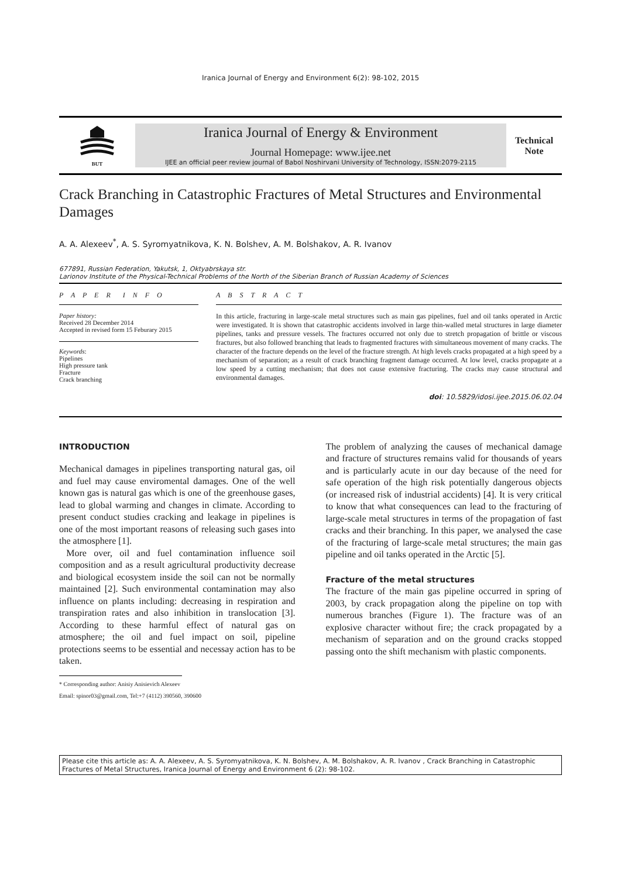Iranica Journal of Energy and Environment 6(2): 98-102, 2015
BUT
Iranica Journal of Energy & Environment
Journal Homepage: www.ijee.net
IJEE an official peer review journal of Babol Noshirvani University of Technology, ISSN:2079-2115
Technical Note
Crack Branching in Catastrophic Fractures of Metal Structures and Environmental Damages
A. A. Alexeev<sup>*</sup>, A. S. Syromyatnikova, K. N. Bolshev, A. M. Bolshakov, A. R. Ivanov
677891, Russian Federation, Yakutsk, 1, Oktyabrskaya str.
Larionov Institute of the Physical-Technical Problems of the North of the Siberian Branch of Russian Academy of Sciences
P A P E R I N F O
Paper history:
Received 28 December 2014
Accepted in revised form 15 Feburary 2015
Keywords:
Pipelines
High pressure tank
Fracture
Crack branching
A B S T R A C T
In this article, fracturing in large-scale metal structures such as main gas pipelines, fuel and oil tanks operated in Arctic were investigated. It is shown that catastrophic accidents involved in large thin-walled metal structures in large diameter pipelines, tanks and pressure vessels. The fractures occurred not only due to stretch propagation of brittle or viscous fractures, but also followed branching that leads to fragmented fractures with simultaneous movement of many cracks. The character of the fracture depends on the level of the fracture strength. At high levels cracks propagated at a high speed by a mechanism of separation; as a result of crack branching fragment damage occurred. At low level, cracks propagate at a low speed by a cutting mechanism; that does not cause extensive fracturing. The cracks may cause structural and environmental damages.
doi: 10.5829/idosi.ijee.2015.06.02.04
INTRODUCTION
Mechanical damages in pipelines transporting natural gas, oil and fuel may cause enviromental damages. One of the well known gas is natural gas which is one of the greenhouse gases, lead to global warming and changes in climate. According to present conduct studies cracking and leakage in pipelines is one of the most important reasons of releasing such gases into the atmosphere [1].
More over, oil and fuel contamination influence soil composition and as a result agricultural productivity decrease and biological ecosystem inside the soil can not be normally maintained [2]. Such environmental contamination may also influence on plants including: decreasing in respiration and transpiration rates and also inhibition in translocation [3]. According to these harmful effect of natural gas on atmosphere; the oil and fuel impact on soil, pipeline protections seems to be essential and necessay action has to be taken.
* Corresponding author: Anisiy Anisievich Alexeev
Email: spinor03@gmail.com, Tel:+7 (4112) 390560, 390600
The problem of analyzing the causes of mechanical damage and fracture of structures remains valid for thousands of years and is particularly acute in our day because of the need for safe operation of the high risk potentially dangerous objects (or increased risk of industrial accidents) [4]. It is very critical to know that what consequences can lead to the fracturing of large-scale metal structures in terms of the propagation of fast cracks and their branching. In this paper, we analysed the case of the fracturing of large-scale metal structures; the main gas pipeline and oil tanks operated in the Arctic [5].
Fracture of the metal structures
The fracture of the main gas pipeline occurred in spring of 2003, by crack propagation along the pipeline on top with numerous branches (Figure 1). The fracture was of an explosive character without fire; the crack propagated by a mechanism of separation and on the ground cracks stopped passing onto the shift mechanism with plastic components.
Please cite this article as: A. A. Alexeev, A. S. Syromyatnikova, K. N. Bolshev, A. M. Bolshakov, A. R. Ivanov , Crack Branching in Catastrophic Fractures of Metal Structures, Iranica Journal of Energy and Environment 6 (2): 98-102.